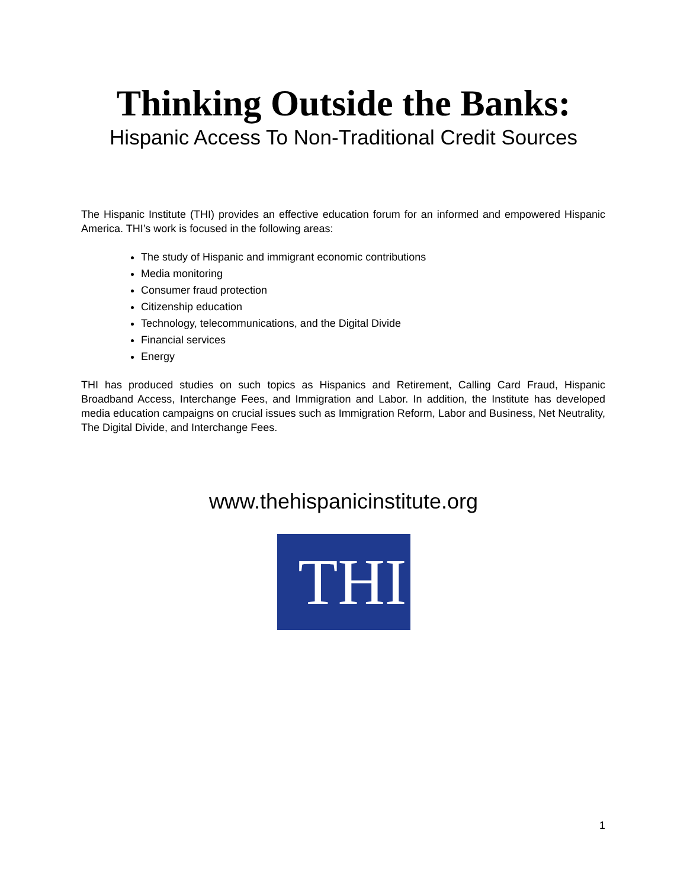Thinking Outside the Banks:
Hispanic Access To Non-Traditional Credit Sources
The Hispanic Institute (THI) provides an effective education forum for an informed and empowered Hispanic America. THI’s work is focused in the following areas:
The study of Hispanic and immigrant economic contributions
Media monitoring
Consumer fraud protection
Citizenship education
Technology, telecommunications, and the Digital Divide
Financial services
Energy
THI has produced studies on such topics as Hispanics and Retirement, Calling Card Fraud, Hispanic Broadband Access, Interchange Fees, and Immigration and Labor. In addition, the Institute has developed media education campaigns on crucial issues such as Immigration Reform, Labor and Business, Net Neutrality, The Digital Divide, and Interchange Fees.
www.thehispanicinstitute.org
THI
1